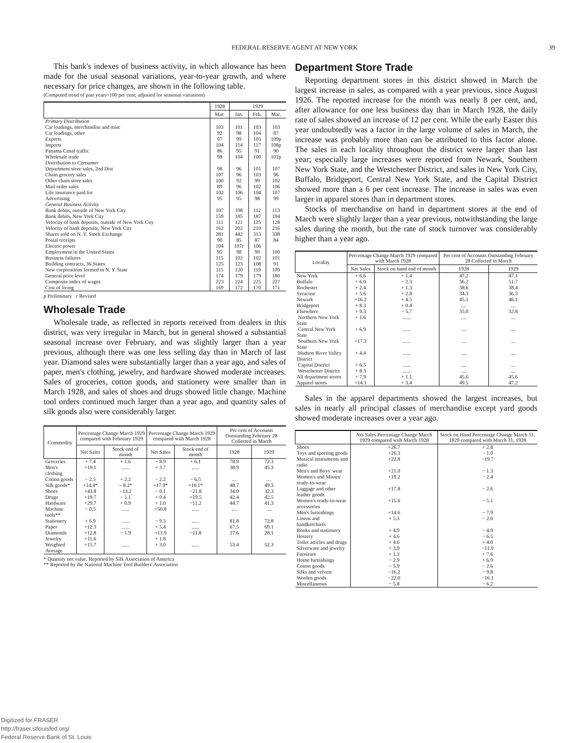FEDERAL RESERVE AGENT AT NEW YORK 39
This bank's indexes of business activity, in which allowance has been made for the usual seasonal variations, year-to-year growth, and where necessary for price changes, are shown in the following table.
(Computed trend of past years=100 per cent; adjusted for seasonal variations)
| | 1928 | 1929 | | |
| --- | --- | --- | --- | --- |
| | Mar. | Jan. | Feb. | Mar. |
| Primary Distribution | | | | |
| Car loadings, merchandise and misc | 103 | 101 | 103 | 103 |
| Car loadings, other | 92 | 98 | 104 | 87 |
| Exports | 97 | 99 | 105 | 109p |
| Imports | 104 | 114 | 117 | 108p |
| Panama Canal traffic | 86 | 95 | 91 | 90 |
| Wholesale trade | 98 | 104 | 100 | 101p |
| Distribution to Consumer | | | | |
| Department store sales, 2nd Dist | 98 | 96 | 101 | 107 |
| Chain grocery sales | 107 | 96 | 103 | 96 |
| Other chain store sales | 100 | 92 | 99 | 102 |
| Mail order sales | 89 | 96 | 102 | 106 |
| Life insurance paid for | 102 | 106 | 104 | 107 |
| Advertising | 95 | 95 | 98 | 99 |
| General Business Activity | | | | |
| Bank debits, outside of New York City | 107 | 108 | 112 | 113 |
| Bank debits, New York City | 159 | 185 | 187 | 194 |
| Velocity of bank deposits, outside of New York City | 111 | 121 | 125 | 128 |
| Velocity of bank deposits, New York City | 162 | 202 | 210 | 216 |
| Shares sold on N. Y. Stock Exchange | 281 | 442 | 313 | 338 |
| Postal receipts | 90 | 85 | 87 | 84 |
| Electric power | 104 | 107r | 106 | |
| Employment in the United States | 95 | 98 | 99 | 100 |
| Business failures | 115 | 102 | 102 | 101 |
| Building contracts, 36 States | 125 | 123 | 108 | 91 |
| New corporations formed in N. Y. State | 115 | 120 | 119 | 109 |
| General price level | 174 | 179 | 179 | 180 |
| Composite index of wages | 223 | 224 | 225 | 227 |
| Cost of living | 169 | 172 | 170 | 171 |
p Preliminary r Revised
Wholesale Trade
Wholesale trade, as reflected in reports received from dealers in this district, was very irregular in March, but in general showed a substantial seasonal increase over February, and was slightly larger than a year previous, although there was one less selling day than in March of last year. Diamond sales were substantially larger than a year ago, and sales of paper, men's clothing, jewelry, and hardware showed moderate increases. Sales of groceries, cotton goods, and stationery were smaller than in March 1928, and sales of shoes and drugs showed little change. Machine tool orders continued much larger than a year ago, and quantity sales of silk goods also were considerably larger.
| Commodity | Percentage Change March 1929 compared with February 1929 | | Percentage Change March 1929 compared with March 1928 | | Per cent of Accounts Outstanding February 28 Collected in March | |
| --- | --- | --- | --- | --- | --- | --- |
| | Net Sales | Stock end of month | Net Sales | Stock end of month | 1928 | 1929 |
| Groceries | + 7.4 | + 1.6 | − 8.9 | + 6.1 | 78.9 | 72.3 |
| Men's clothing | +19.1 | ...... | + 3.7 | ...... | 38.9 | 45.3 |
| Cotton goods | − 2.5 | + 2.2 | − 2.2 | − 6.5 | .... | .... |
| Silk goods* | +14.4* | − 8.2* | +17.9* | +10.1* | 48.7 | 49.3 |
| Shoes | +43.8 | −13.2 | − 0.1 | −21.8 | 34.0 | 32.3 |
| Drugs | +19.7 | − 1.1 | + 0.4 | +19.5 | 42.4 | 42.5 |
| Hardware | +29.7 | + 0.9 | + 1.0 | −11.2 | 44.7 | 41.3 |
| Machine tools** | − 0.5 | ...... | +50.8 | ...... | .... | .... |
| Stationery | + 6.9 | ...... | − 9.3 | ...... | 81.8 | 72.8 |
| Paper | +12.3 | ...... | + 5.4 | ...... | 67.5 | 69.1 |
| Diamonds | +12.8 | − 1.9 | +13.9 | −11.8 | 27.6 | 28.1 |
| Jewelry | +11.6 | | + 1.8 | | | |
| Weighted Average | +15.7 | ...... | + 3.0 | ...... | 53.4 | 52.3 |
* Quantity not value. Reported by Silk Association of America
** Reported by the National Machine Tool Builders' Association
Department Store Trade
Reporting department stores in this district showed in March the largest increase in sales, as compared with a year previous, since August 1926. The reported increase for the month was nearly 8 per cent, and, after allowance for one less business day than in March 1928, the daily rate of sales showed an increase of 12 per cent. While the early Easter this year undoubtedly was a factor in the large volume of sales in March, the increase was probably more than can be attributed to this factor alone. The sales in each locality throughout the district were larger than last year; especially large increases were reported from Newark, Southern New York State, and the Westchester District, and sales in New York City, Buffalo, Bridgeport, Central New York State, and the Capital District showed more than a 6 per cent increase. The increase in sales was even larger in apparel stores than in department stores.
Stocks of merchandise on hand in department stores at the end of March were slightly larger than a year previous, notwithstanding the large sales during the month, but the rate of stock turnover was considerably higher than a year ago.
| Locality | Percentage Change March 1929 compared with March 1928 | | Per cent of Accounts Outstanding February 28 Collected in March | |
| --- | --- | --- | --- | --- |
| | Net Sales | Stock on hand end of month | 1928 | 1929 |
| New York | + 6.6 | + 1.4 | 47.2 | 47.1 |
| Buffalo | + 6.0 | − 2.3 | 56.2 | 51.7 |
| Rochester | + 2.4 | + 1.3 | 38.6 | 38.4 |
| Syracuse | + 5.6 | + 2.8 | 34.3 | 36.3 |
| Newark | +16.2 | + 4.5 | 45.1 | 46.1 |
| Bridgeport | + 8.3 | + 0.4 | .... | .... |
| Elsewhere | + 9.3 | − 5.7 | 35.0 | 32.8 |
| Northern New York State | + 1.6 | ...... | .... | .... |
| Central New York State | + 6.9 | ...... | .... | .... |
| Southern New York State | +17.3 | ...... | .... | .... |
| Hudson River Valley District | + 4.4 | ...... | .... | .... |
| Capital District | + 6.5 | ...... | .... | .... |
| Westchester District | + 8.3 | ...... | .... | .... |
| All department stores | + 7.9 | + 1.1 | 45.6 | 45.6 |
| Apparel stores | +14.1 | + 3.4 | 49.5 | 47.2 |
Sales in the apparel departments showed the largest increases, but sales in nearly all principal classes of merchandise except yard goods showed moderate increases over a year ago.
| | Net Sales Percentage Change March 1929 compared with March 1928 | Stock on Hand Percentage Change March 31, 1929 compared with March 31, 1928 |
| --- | --- | --- |
| Shoes | +26.7 | + 2.8 |
| Toys and sporting goods | +26.3 | − 1.0 |
| Musical instruments and radio | +22.8 | −19.7 |
| Men's and Boys' wear | +21.0 | − 1.3 |
| Women's and Misses' ready-to-wear | +19.2 | − 2.4 |
| Luggage and other leather goods | +17.8 | − 2.6 |
| Women's ready-to-wear accessories | +15.6 | − 5.1 |
| Men's furnishings | +14.6 | − 7.9 |
| Linens and handkerchiefs | + 5.3 | − 2.0 |
| Books and stationery | + 4.9 | − 4.9 |
| Hosiery | + 4.6 | − 6.5 |
| Toilet articles and drugs | + 4.6 | + 4.0 |
| Silverware and jewelry | + 3.9 | −11.9 |
| Furniture | + 1.3 | + 7.6 |
| Home furnishings | − 2.9 | + 6.9 |
| Cotton goods | − 5.9 | − 2.6 |
| Silks and velvets | −16.2 | − 9.8 |
| Woolen goods | −22.0 | −16.1 |
| Miscellaneous | − 5.8 | − 6.2 |
Digitized for FRASER
http://fraser.stlouisfed.org/
Federal Reserve Bank of St. Louis